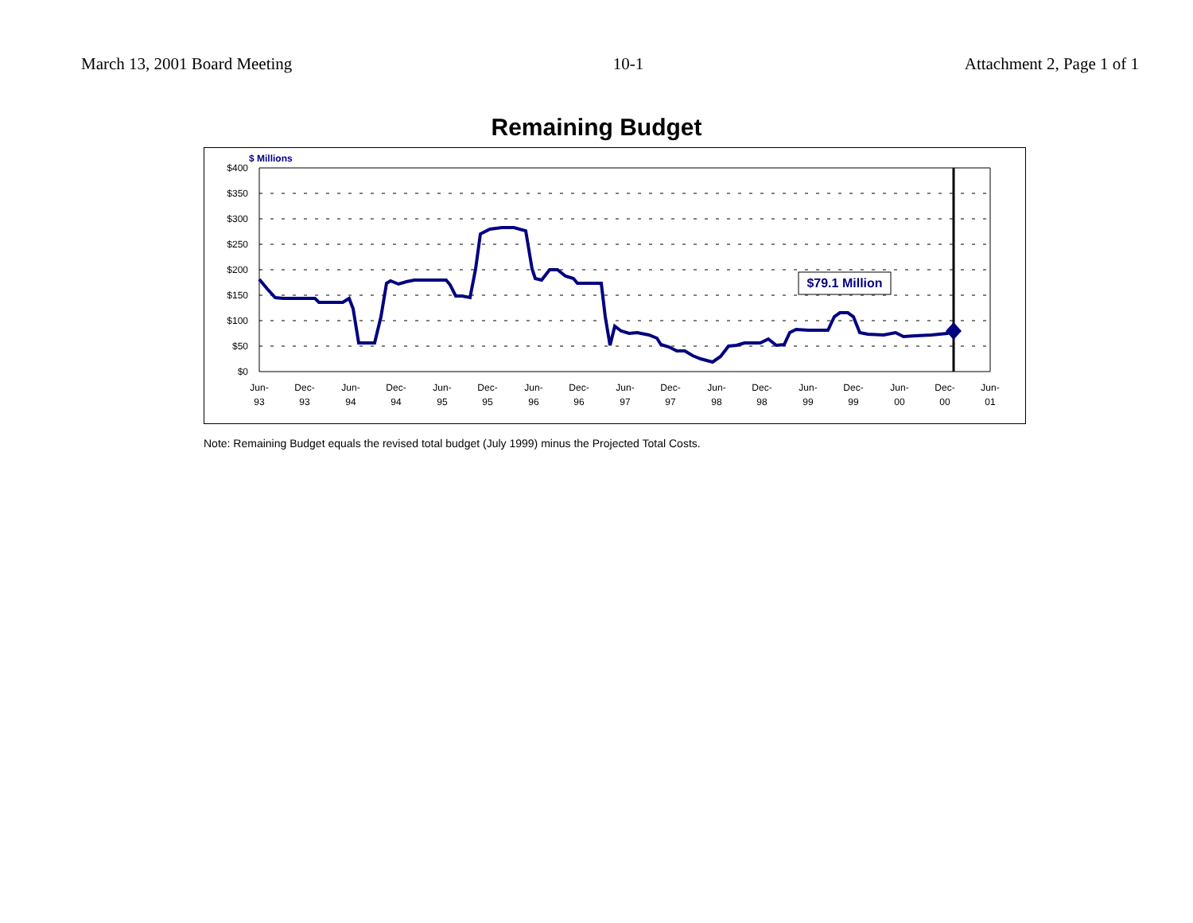March 13, 2001 Board Meeting 10-1 Attachment 2, Page 1 of 1
Remaining Budget
$ Millions
$400
$350
$300
$250
$200
$150
$100
$50
$0
Jun-
93
Dec-
93
Jun-
94
Dec-
94
Jun-
95
Dec-
95
Jun-
96
Dec-
96
Jun-
97
Dec-
97
Jun-
98
Dec-
98
Jun-
99
Dec-
99
Jun-
00
Dec-
00
Jun-
01
$79.1 Million
Note: Remaining Budget equals the revised total budget (July 1999) minus the Projected Total Costs.